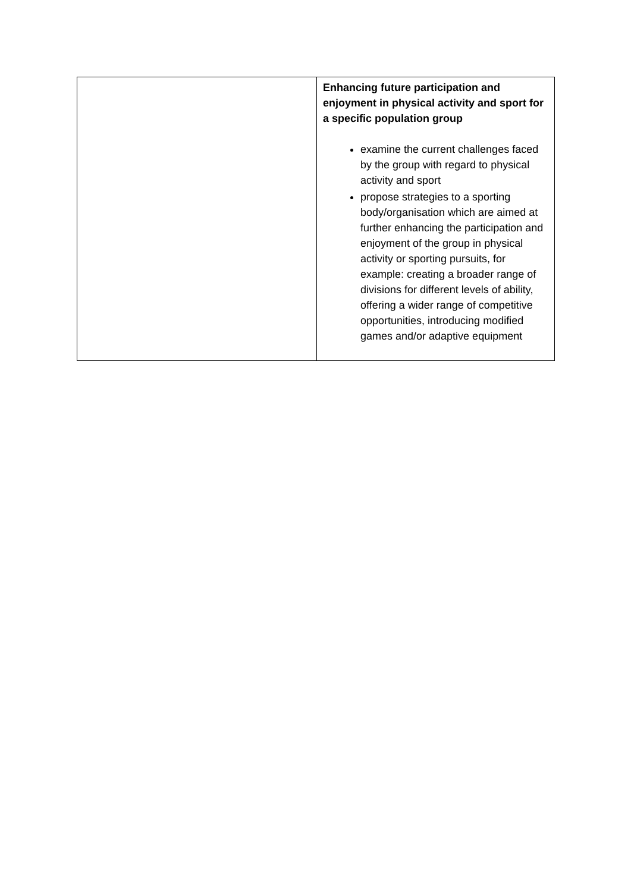| | Enhancing future participation and enjoyment in physical activity and sport for a specific population group examine the current challenges faced by the group with regard to physical activity and sport propose strategies to a sporting body/organisation which are aimed at further enhancing the participation and enjoyment of the group in physical activity or sporting pursuits, for example: creating a broader range of divisions for different levels of ability, offering a wider range of competitive opportunities, introducing modified games and/or adaptive equipment |